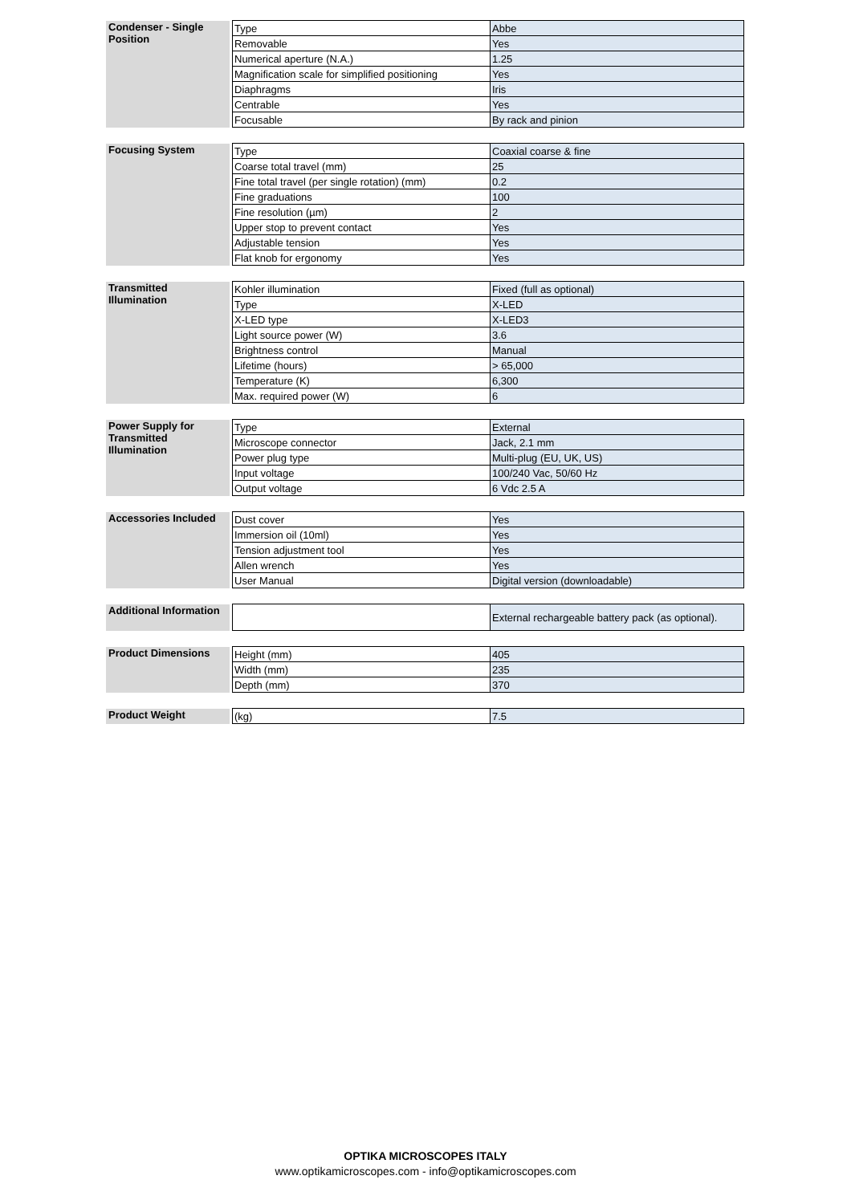| Condenser - Single Position | | Type | Abbe |
| | | Removable | Yes |
| | | Numerical aperture (N.A.) | 1.25 |
| | | Magnification scale for simplified positioning | Yes |
| | | Diaphragms | Iris |
| | | Centrable | Yes |
| | | Focusable | By rack and pinion |
| Focusing System | | Type | Coaxial coarse & fine |
| | | Coarse total travel (mm) | 25 |
| | | Fine total travel (per single rotation) (mm) | 0.2 |
| | | Fine graduations | 100 |
| | | Fine resolution (µm) | 2 |
| | | Upper stop to prevent contact | Yes |
| | | Adjustable tension | Yes |
| | | Flat knob for ergonomy | Yes |
| Transmitted Illumination | | Kohler illumination | Fixed (full as optional) |
| | | Type | X-LED |
| | | X-LED type | X-LED3 |
| | | Light source power (W) | 3.6 |
| | | Brightness control | Manual |
| | | Lifetime (hours) | > 65,000 |
| | | Temperature (K) | 6,300 |
| | | Max. required power (W) | 6 |
| Power Supply for Transmitted Illumination | | Type | External |
| | | Microscope connector | Jack, 2.1 mm |
| | | Power plug type | Multi-plug (EU, UK, US) |
| | | Input voltage | 100/240 Vac, 50/60 Hz |
| | | Output voltage | 6 Vdc 2.5 A |
| Accessories Included | | Dust cover | Yes |
| | | Immersion oil (10ml) | Yes |
| | | Tension adjustment tool | Yes |
| | | Allen wrench | Yes |
| | | User Manual | Digital version (downloadable) |
| Additional Information | | | External rechargeable battery pack (as optional). |
| Product Dimensions | | Height (mm) | 405 |
| | | Width (mm) | 235 |
| | | Depth (mm) | 370 |
| Product Weight | | (kg) | 7.5 |
OPTIKA MICROSCOPES ITALY
www.optikamicroscopes.com - info@optikamicroscopes.com